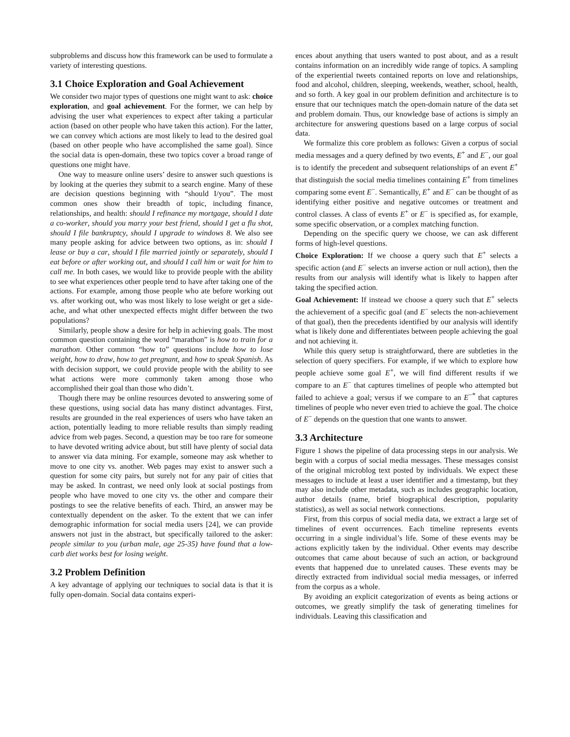subproblems and discuss how this framework can be used to formulate a variety of interesting questions.
3.1 Choice Exploration and Goal Achievement
We consider two major types of questions one might want to ask: choice exploration, and goal achievement. For the former, we can help by advising the user what experiences to expect after taking a particular action (based on other people who have taken this action). For the latter, we can convey which actions are most likely to lead to the desired goal (based on other people who have accomplished the same goal). Since the social data is open-domain, these two topics cover a broad range of questions one might have.
One way to measure online users’ desire to answer such questions is by looking at the queries they submit to a search engine. Many of these are decision questions beginning with “should I/you”. The most common ones show their breadth of topic, including finance, relationships, and health: should I refinance my mortgage, should I date a co-worker, should you marry your best friend, should I get a flu shot, should I file bankruptcy, should I upgrade to windows 8. We also see many people asking for advice between two options, as in: should I lease or buy a car, should I file married jointly or separately, should I eat before or after working out, and should I call him or wait for him to call me. In both cases, we would like to provide people with the ability to see what experiences other people tend to have after taking one of the actions. For example, among those people who ate before working out vs. after working out, who was most likely to lose weight or get a side-ache, and what other unexpected effects might differ between the two populations?
Similarly, people show a desire for help in achieving goals. The most common question containing the word “marathon” is how to train for a marathon. Other common “how to” questions include how to lose weight, how to draw, how to get pregnant, and how to speak Spanish. As with decision support, we could provide people with the ability to see what actions were more commonly taken among those who accomplished their goal than those who didn’t.
Though there may be online resources devoted to answering some of these questions, using social data has many distinct advantages. First, results are grounded in the real experiences of users who have taken an action, potentially leading to more reliable results than simply reading advice from web pages. Second, a question may be too rare for someone to have devoted writing advice about, but still have plenty of social data to answer via data mining. For example, someone may ask whether to move to one city vs. another. Web pages may exist to answer such a question for some city pairs, but surely not for any pair of cities that may be asked. In contrast, we need only look at social postings from people who have moved to one city vs. the other and compare their postings to see the relative benefits of each. Third, an answer may be contextually dependent on the asker. To the extent that we can infer demographic information for social media users [24], we can provide answers not just in the abstract, but specifically tailored to the asker: people similar to you (urban male, age 25-35) have found that a low-carb diet works best for losing weight.
3.2 Problem Definition
A key advantage of applying our techniques to social data is that it is fully open-domain. Social data contains experi-
ences about anything that users wanted to post about, and as a result contains information on an incredibly wide range of topics. A sampling of the experiential tweets contained reports on love and relationships, food and alcohol, children, sleeping, weekends, weather, school, health, and so forth. A key goal in our problem definition and architecture is to ensure that our techniques match the open-domain nature of the data set and problem domain. Thus, our knowledge base of actions is simply an architecture for answering questions based on a large corpus of social data.
We formalize this core problem as follows: Given a corpus of social media messages and a query defined by two events, E<sup>+</sup> and E<sup>−</sup>, our goal is to identify the precedent and subsequent relationships of an event E<sup>+</sup> that distinguish the social media timelines containing E<sup>+</sup> from timelines comparing some event E<sup>−</sup>. Semantically, E<sup>+</sup> and E<sup>−</sup> can be thought of as identifying either positive and negative outcomes or treatment and control classes. A class of events E<sup>+</sup> or E<sup>−</sup> is specified as, for example, some specific observation, or a complex matching function.
Depending on the specific query we choose, we can ask different forms of high-level questions.
Choice Exploration: If we choose a query such that E<sup>+</sup> selects a specific action (and E<sup>−</sup> selects an inverse action or null action), then the results from our analysis will identify what is likely to happen after taking the specified action.
Goal Achievement: If instead we choose a query such that E<sup>+</sup> selects the achievement of a specific goal (and E<sup>−</sup> selects the non-achievement of that goal), then the precedents identified by our analysis will identify what is likely done and differentiates between people achieving the goal and not achieving it.
While this query setup is straightforward, there are subtleties in the selection of query specifiers. For example, if we which to explore how people achieve some goal E<sup>+</sup>, we will find different results if we compare to an E<sup>−</sup> that captures timelines of people who attempted but failed to achieve a goal; versus if we compare to an E<sup>−*</sup> that captures timelines of people who never even tried to achieve the goal. The choice of E<sup>−</sup> depends on the question that one wants to answer.
3.3 Architecture
Figure 1 shows the pipeline of data processing steps in our analysis. We begin with a corpus of social media messages. These messages consist of the original microblog text posted by individuals. We expect these messages to include at least a user identifier and a timestamp, but they may also include other metadata, such as includes geographic location, author details (name, brief biographical description, popularity statistics), as well as social network connections.
First, from this corpus of social media data, we extract a large set of timelines of event occurrences. Each timeline represents events occurring in a single individual’s life. Some of these events may be actions explicitly taken by the individual. Other events may describe outcomes that came about because of such an action, or background events that happened due to unrelated causes. These events may be directly extracted from individual social media messages, or inferred from the corpus as a whole.
By avoiding an explicit categorization of events as being actions or outcomes, we greatly simplify the task of generating timelines for individuals. Leaving this classification and